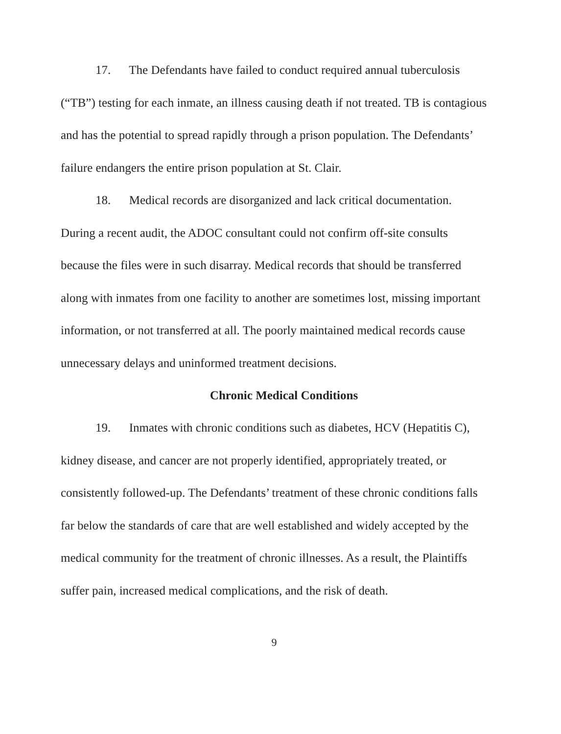17. The Defendants have failed to conduct required annual tuberculosis (“TB”) testing for each inmate, an illness causing death if not treated. TB is contagious and has the potential to spread rapidly through a prison population. The Defendants’ failure endangers the entire prison population at St. Clair.
18. Medical records are disorganized and lack critical documentation. During a recent audit, the ADOC consultant could not confirm off-site consults because the files were in such disarray. Medical records that should be transferred along with inmates from one facility to another are sometimes lost, missing important information, or not transferred at all. The poorly maintained medical records cause unnecessary delays and uninformed treatment decisions.
Chronic Medical Conditions
19. Inmates with chronic conditions such as diabetes, HCV (Hepatitis C), kidney disease, and cancer are not properly identified, appropriately treated, or consistently followed-up. The Defendants’ treatment of these chronic conditions falls far below the standards of care that are well established and widely accepted by the medical community for the treatment of chronic illnesses. As a result, the Plaintiffs suffer pain, increased medical complications, and the risk of death.
9